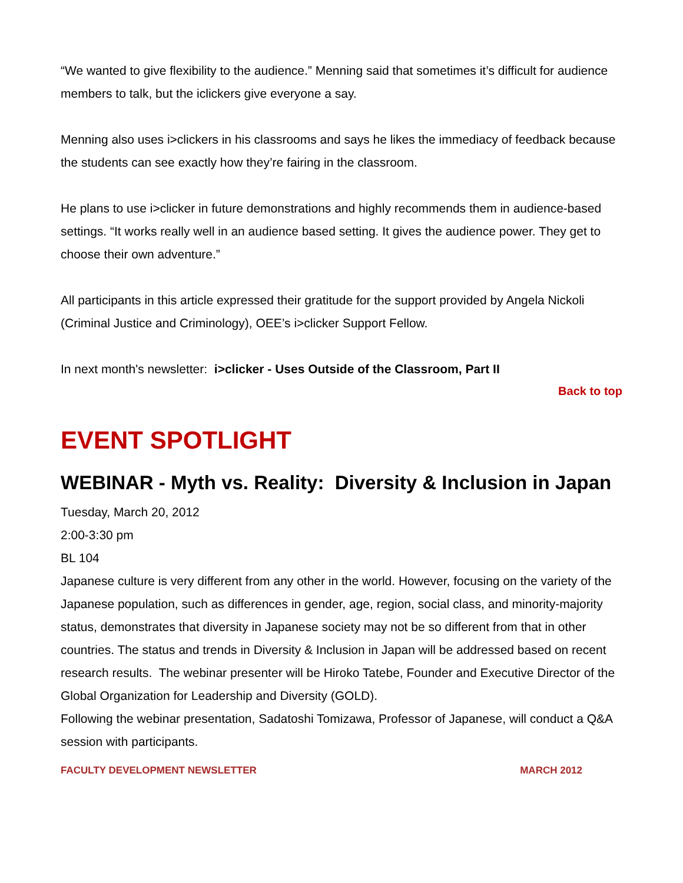“We wanted to give flexibility to the audience.” Menning said that sometimes it’s difficult for audience members to talk, but the iclickers give everyone a say.
Menning also uses i>clickers in his classrooms and says he likes the immediacy of feedback because the students can see exactly how they’re fairing in the classroom.
He plans to use i>clicker in future demonstrations and highly recommends them in audience-based settings. “It works really well in an audience based setting. It gives the audience power. They get to choose their own adventure.”
All participants in this article expressed their gratitude for the support provided by Angela Nickoli (Criminal Justice and Criminology), OEE’s i>clicker Support Fellow.
In next month's newsletter: i>clicker - Uses Outside of the Classroom, Part II
Back to top
EVENT SPOTLIGHT
WEBINAR - Myth vs. Reality: Diversity & Inclusion in Japan
Tuesday, March 20, 2012
2:00-3:30 pm
BL 104
Japanese culture is very different from any other in the world. However, focusing on the variety of the Japanese population, such as differences in gender, age, region, social class, and minority-majority status, demonstrates that diversity in Japanese society may not be so different from that in other countries. The status and trends in Diversity & Inclusion in Japan will be addressed based on recent research results. The webinar presenter will be Hiroko Tatebe, Founder and Executive Director of the Global Organization for Leadership and Diversity (GOLD).
Following the webinar presentation, Sadatoshi Tomizawa, Professor of Japanese, will conduct a Q&A session with participants.
FACULTY DEVELOPMENT NEWSLETTER MARCH 2012